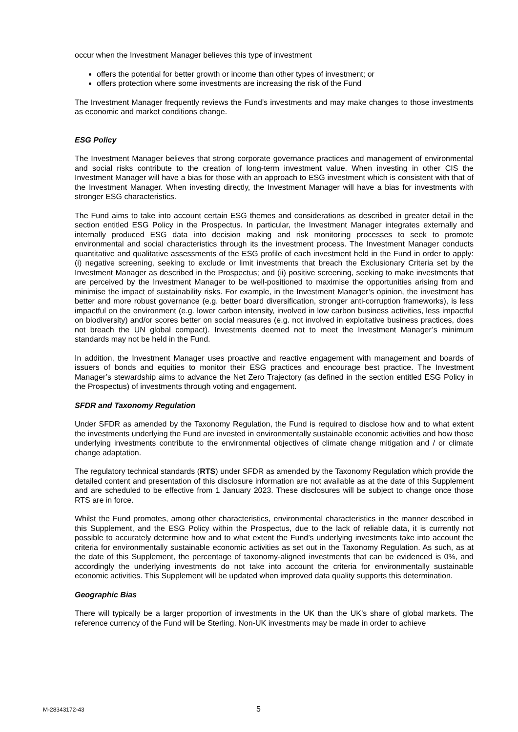occur when the Investment Manager believes this type of investment
offers the potential for better growth or income than other types of investment; or
offers protection where some investments are increasing the risk of the Fund
The Investment Manager frequently reviews the Fund’s investments and may make changes to those investments as economic and market conditions change.
ESG Policy
The Investment Manager believes that strong corporate governance practices and management of environmental and social risks contribute to the creation of long-term investment value. When investing in other CIS the Investment Manager will have a bias for those with an approach to ESG investment which is consistent with that of the Investment Manager. When investing directly, the Investment Manager will have a bias for investments with stronger ESG characteristics.
The Fund aims to take into account certain ESG themes and considerations as described in greater detail in the section entitled ESG Policy in the Prospectus. In particular, the Investment Manager integrates externally and internally produced ESG data into decision making and risk monitoring processes to seek to promote environmental and social characteristics through its the investment process. The Investment Manager conducts quantitative and qualitative assessments of the ESG profile of each investment held in the Fund in order to apply: (i) negative screening, seeking to exclude or limit investments that breach the Exclusionary Criteria set by the Investment Manager as described in the Prospectus; and (ii) positive screening, seeking to make investments that are perceived by the Investment Manager to be well-positioned to maximise the opportunities arising from and minimise the impact of sustainability risks. For example, in the Investment Manager’s opinion, the investment has better and more robust governance (e.g. better board diversification, stronger anti-corruption frameworks), is less impactful on the environment (e.g. lower carbon intensity, involved in low carbon business activities, less impactful on biodiversity) and/or scores better on social measures (e.g. not involved in exploitative business practices, does not breach the UN global compact). Investments deemed not to meet the Investment Manager’s minimum standards may not be held in the Fund.
In addition, the Investment Manager uses proactive and reactive engagement with management and boards of issuers of bonds and equities to monitor their ESG practices and encourage best practice. The Investment Manager’s stewardship aims to advance the Net Zero Trajectory (as defined in the section entitled ESG Policy in the Prospectus) of investments through voting and engagement.
SFDR and Taxonomy Regulation
Under SFDR as amended by the Taxonomy Regulation, the Fund is required to disclose how and to what extent the investments underlying the Fund are invested in environmentally sustainable economic activities and how those underlying investments contribute to the environmental objectives of climate change mitigation and / or climate change adaptation.
The regulatory technical standards (RTS) under SFDR as amended by the Taxonomy Regulation which provide the detailed content and presentation of this disclosure information are not available as at the date of this Supplement and are scheduled to be effective from 1 January 2023. These disclosures will be subject to change once those RTS are in force.
Whilst the Fund promotes, among other characteristics, environmental characteristics in the manner described in this Supplement, and the ESG Policy within the Prospectus, due to the lack of reliable data, it is currently not possible to accurately determine how and to what extent the Fund’s underlying investments take into account the criteria for environmentally sustainable economic activities as set out in the Taxonomy Regulation. As such, as at the date of this Supplement, the percentage of taxonomy-aligned investments that can be evidenced is 0%, and accordingly the underlying investments do not take into account the criteria for environmentally sustainable economic activities. This Supplement will be updated when improved data quality supports this determination.
Geographic Bias
There will typically be a larger proportion of investments in the UK than the UK’s share of global markets. The reference currency of the Fund will be Sterling. Non-UK investments may be made in order to achieve
M-28343172-43 5